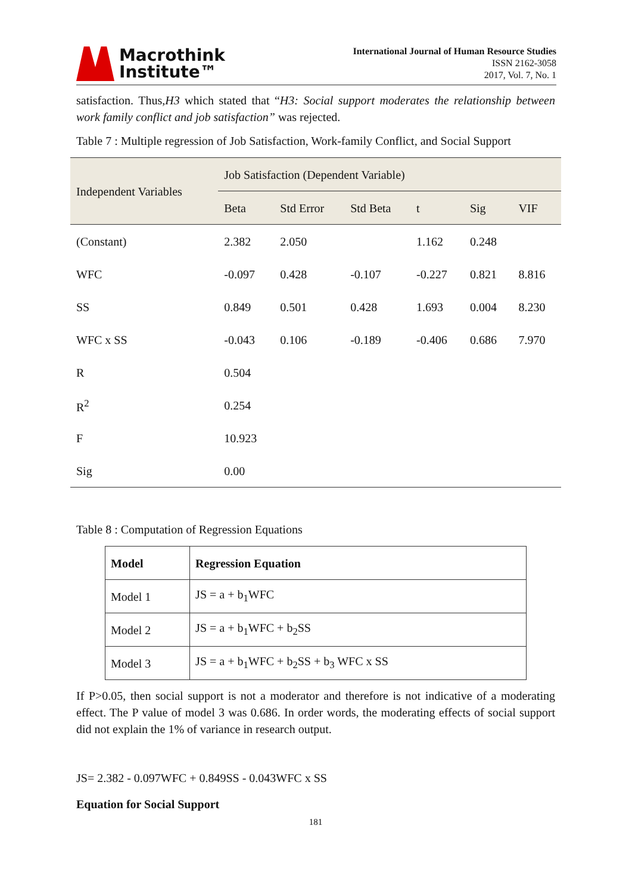Macrothink
Institute™
International Journal of Human Resource Studies
ISSN 2162-3058
2017, Vol. 7, No. 1
satisfaction. Thus,H3 which stated that “H3: Social support moderates the relationship between work family conflict and job satisfaction” was rejected.
Table 7 : Multiple regression of Job Satisfaction, Work-family Conflict, and Social Support
| Independent Variables | Job Satisfaction (Dependent Variable) | | | | | |
| --- | --- | --- | --- | --- | --- | --- |
| | Beta | Std Error | Std Beta | t | Sig | VIF |
| (Constant) | 2.382 | 2.050 | | 1.162 | 0.248 | |
| WFC | -0.097 | 0.428 | -0.107 | -0.227 | 0.821 | 8.816 |
| SS | 0.849 | 0.501 | 0.428 | 1.693 | 0.004 | 8.230 |
| WFC x SS | -0.043 | 0.106 | -0.189 | -0.406 | 0.686 | 7.970 |
| R | 0.504 | | | | | |
| R<sup>2</sup> | 0.254 | | | | | |
| F | 10.923 | | | | | |
| Sig | 0.00 | | | | | |
Table 8 : Computation of Regression Equations
| Model | Regression Equation |
| --- | --- |
| Model 1 | JS = a + b<sub>1</sub>WFC |
| Model 2 | JS = a + b<sub>1</sub>WFC + b<sub>2</sub>SS |
| Model 3 | JS = a + b<sub>1</sub>WFC + b<sub>2</sub>SS + b<sub>3</sub> WFC x SS |
If P>0.05, then social support is not a moderator and therefore is not indicative of a moderating effect. The P value of model 3 was 0.686. In order words, the moderating effects of social support did not explain the 1% of variance in research output.
JS= 2.382 - 0.097WFC + 0.849SS - 0.043WFC x SS
Equation for Social Support
181